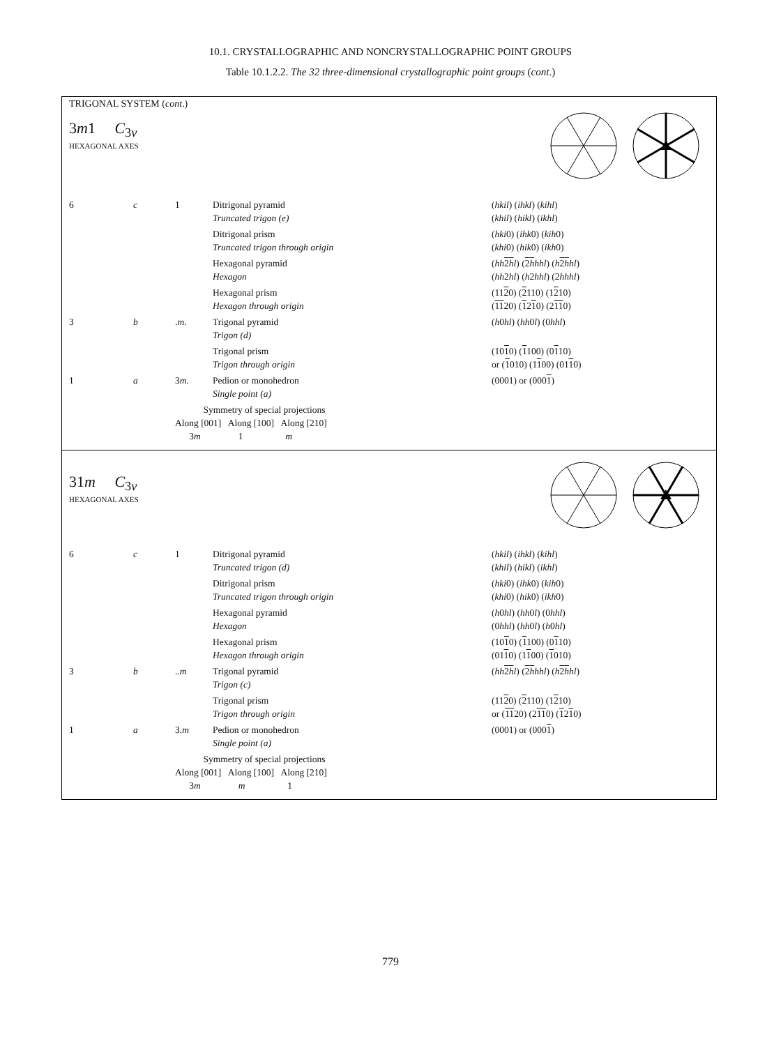10.1. CRYSTALLOGRAPHIC AND NONCRYSTALLOGRAPHIC POINT GROUPS
Table 10.1.2.2. The 32 three-dimensional crystallographic point groups (cont.)
TRIGONAL SYSTEM (cont.)
3m1 C<sub>3v</sub>
HEXAGONAL AXES
| 6 | c | 1 | Ditrigonal pyramid Truncated trigon (e) | ( hkil ) ( ihkl ) ( kihl ) ( khil ) ( hikl ) ( ikhl ) |
| | | | Ditrigonal prism Truncated trigon through origin | ( hki 0) ( ihk 0) ( kih 0) ( khi 0) ( hik 0) ( ikh 0) |
| | | | Hexagonal pyramid Hexagon | ( hh 2 h l ) ( 2 h hhl ) ( h 2 h hl ) ( hh 2 hl ) ( h 2 hhl ) (2 hhhl ) |
| | | | Hexagonal prism Hexagon through origin | (11 2 0) ( 2 110) (1 2 10) ( 11 20) ( 1 2 1 0) (2 11 0) |
| 3 | b | . m . | Trigonal pyramid Trigon (d) | ( h 0 hl ) ( hh 0 l ) (0 hhl ) |
| | | | Trigonal prism Trigon through origin | (10 1 0) ( 1 100) (0 1 10) or ( 1 010) (1 1 00) (01 1 0) |
| 1 | a | 3 m . | Pedion or monohedron Single point (a) | (0001) or (000 1 ) |
| | | Symmetry of special projections Along [001] Along [100] Along [210] 3 m 1 m | | |
31m C<sub>3v</sub>
HEXAGONAL AXES
| 6 | c | 1 | Ditrigonal pyramid Truncated trigon (d) | ( hkil ) ( ihkl ) ( kihl ) ( khil ) ( hikl ) ( ikhl ) |
| | | | Ditrigonal prism Truncated trigon through origin | ( hki 0) ( ihk 0) ( kih 0) ( khi 0) ( hik 0) ( ikh 0) |
| | | | Hexagonal pyramid Hexagon | ( h 0 hl ) ( hh 0 l ) (0 hhl ) (0 hhl ) ( hh 0 l ) ( h 0 hl ) |
| | | | Hexagonal prism Hexagon through origin | (10 1 0) ( 1 100) (0 1 10) (01 1 0) (1 1 00) ( 1 010) |
| 3 | b | .. m | Trigonal pyramid Trigon (c) | ( hh 2 h l ) ( 2 h hhl ) ( h 2 h hl ) |
| | | | Trigonal prism Trigon through origin | (11 2 0) ( 2 110) (1 2 10) or ( 11 20) (2 11 0) ( 1 2 1 0) |
| 1 | a | 3. m | Pedion or monohedron Single point (a) | (0001) or (000 1 ) |
| | | Symmetry of special projections Along [001] Along [100] Along [210] 3 m m 1 | | |
779